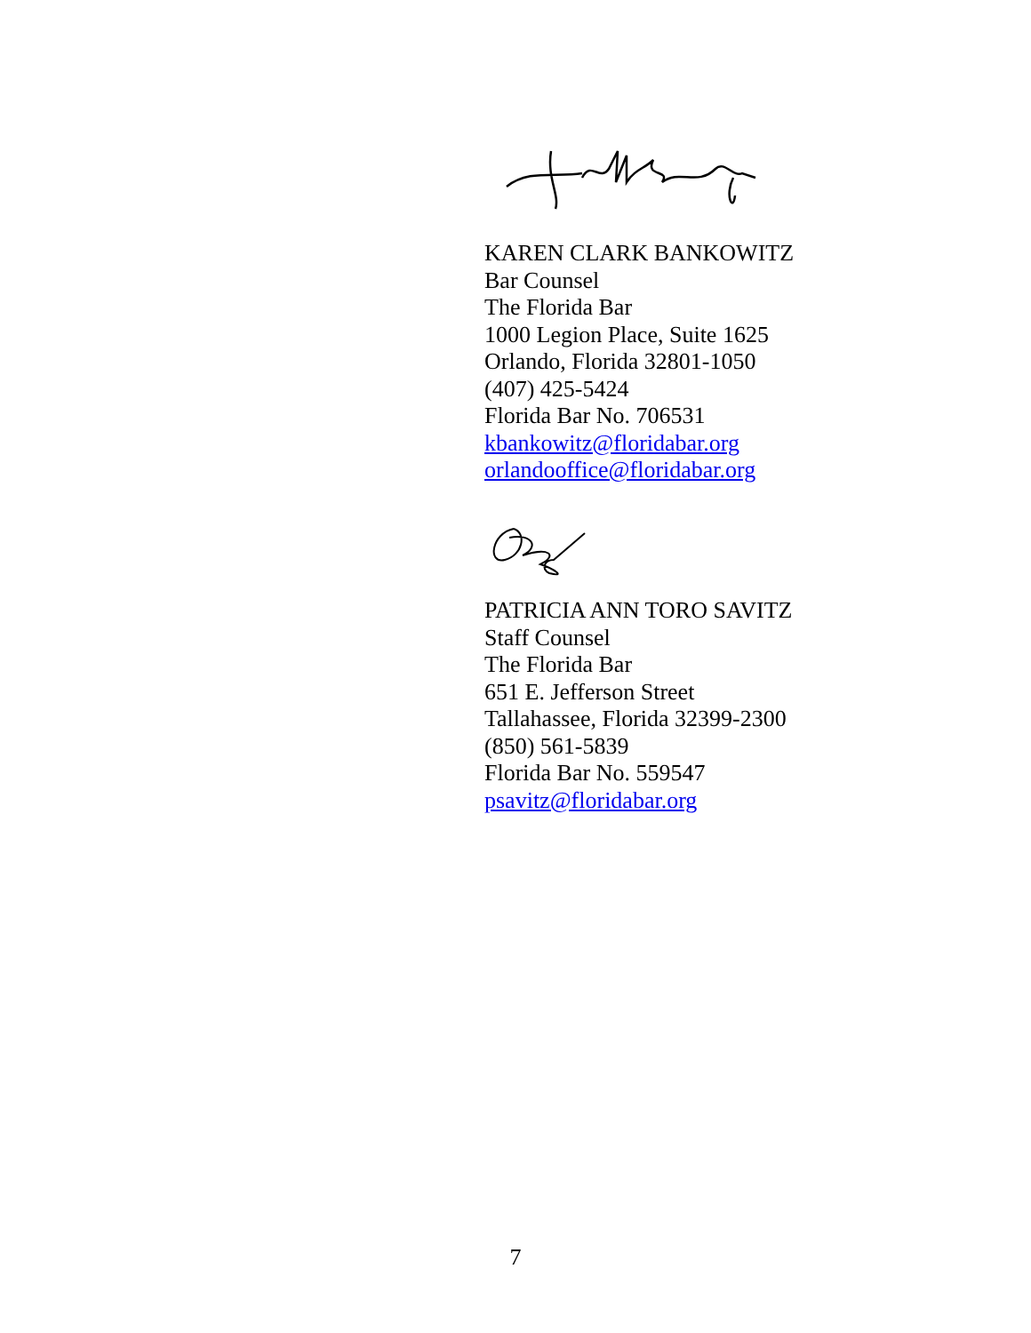KAREN CLARK BANKOWITZ
Bar Counsel
The Florida Bar
1000 Legion Place, Suite 1625
Orlando, Florida 32801-1050
(407) 425-5424
Florida Bar No. 706531
kbankowitz@floridabar.org
orlandooffice@floridabar.org
PATRICIA ANN TORO SAVITZ
Staff Counsel
The Florida Bar
651 E. Jefferson Street
Tallahassee, Florida 32399-2300
(850) 561-5839
Florida Bar No. 559547
psavitz@floridabar.org
7